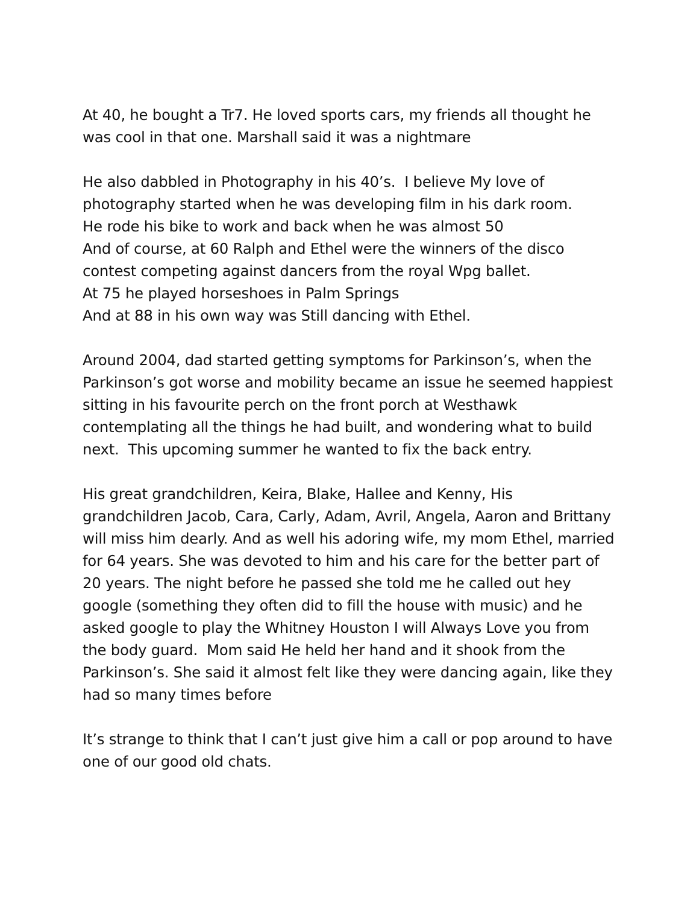At 40, he bought a Tr7. He loved sports cars, my friends all thought he was cool in that one. Marshall said it was a nightmare
He also dabbled in Photography in his 40’s. I believe My love of photography started when he was developing film in his dark room.
He rode his bike to work and back when he was almost 50
And of course, at 60 Ralph and Ethel were the winners of the disco contest competing against dancers from the royal Wpg ballet.
At 75 he played horseshoes in Palm Springs
And at 88 in his own way was Still dancing with Ethel.
Around 2004, dad started getting symptoms for Parkinson’s, when the Parkinson’s got worse and mobility became an issue he seemed happiest sitting in his favourite perch on the front porch at Westhawk contemplating all the things he had built, and wondering what to build next. This upcoming summer he wanted to fix the back entry.
His great grandchildren, Keira, Blake, Hallee and Kenny, His grandchildren Jacob, Cara, Carly, Adam, Avril, Angela, Aaron and Brittany will miss him dearly. And as well his adoring wife, my mom Ethel, married for 64 years. She was devoted to him and his care for the better part of 20 years. The night before he passed she told me he called out hey google (something they often did to fill the house with music) and he asked google to play the Whitney Houston I will Always Love you from the body guard. Mom said He held her hand and it shook from the Parkinson’s. She said it almost felt like they were dancing again, like they had so many times before
It’s strange to think that I can’t just give him a call or pop around to have one of our good old chats.